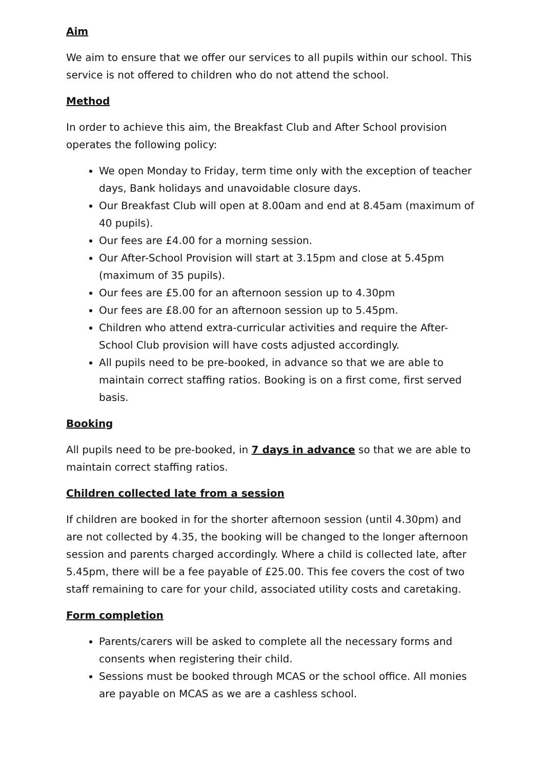Aim
We aim to ensure that we offer our services to all pupils within our school. This service is not offered to children who do not attend the school.
Method
In order to achieve this aim, the Breakfast Club and After School provision operates the following policy:
We open Monday to Friday, term time only with the exception of teacher days, Bank holidays and unavoidable closure days.
Our Breakfast Club will open at 8.00am and end at 8.45am (maximum of 40 pupils).
Our fees are £4.00 for a morning session.
Our After-School Provision will start at 3.15pm and close at 5.45pm (maximum of 35 pupils).
Our fees are £5.00 for an afternoon session up to 4.30pm
Our fees are £8.00 for an afternoon session up to 5.45pm.
Children who attend extra-curricular activities and require the After-School Club provision will have costs adjusted accordingly.
All pupils need to be pre-booked, in advance so that we are able to maintain correct staffing ratios. Booking is on a first come, first served basis.
Booking
All pupils need to be pre-booked, in 7 days in advance so that we are able to maintain correct staffing ratios.
Children collected late from a session
If children are booked in for the shorter afternoon session (until 4.30pm) and are not collected by 4.35, the booking will be changed to the longer afternoon session and parents charged accordingly. Where a child is collected late, after 5.45pm, there will be a fee payable of £25.00. This fee covers the cost of two staff remaining to care for your child, associated utility costs and caretaking.
Form completion
Parents/carers will be asked to complete all the necessary forms and consents when registering their child.
Sessions must be booked through MCAS or the school office. All monies are payable on MCAS as we are a cashless school.